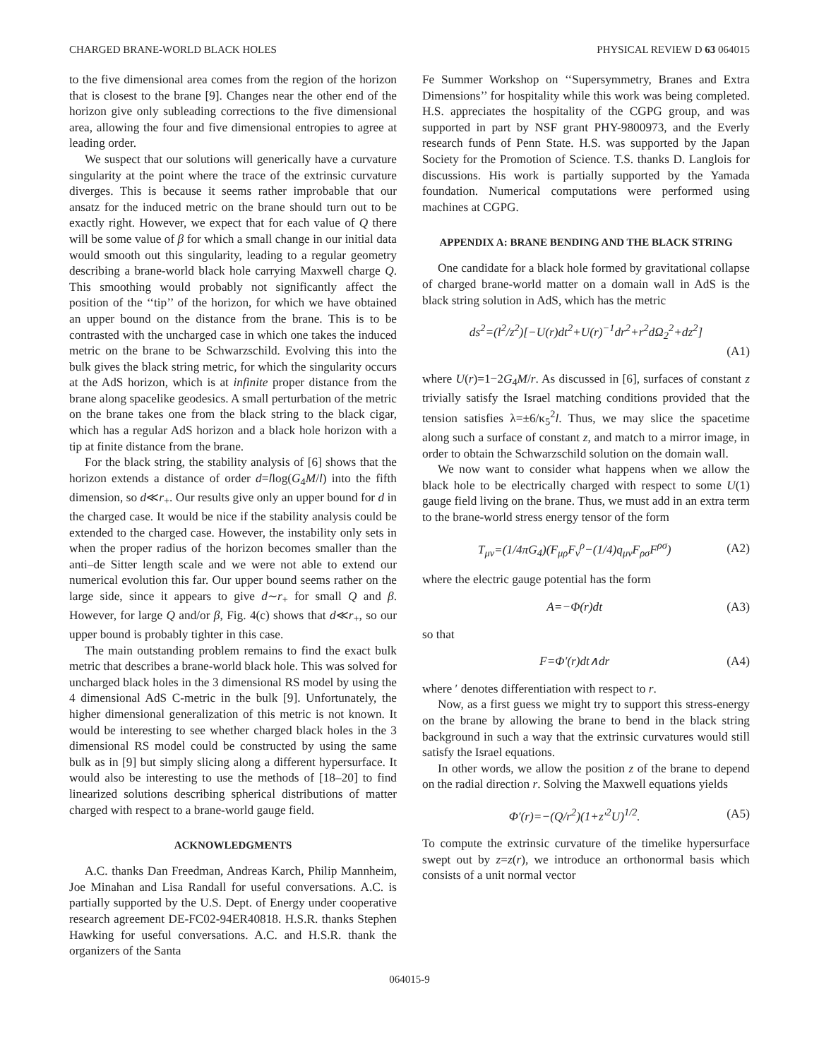CHARGED BRANE-WORLD BLACK HOLES PHYSICAL REVIEW D 63 064015
to the five dimensional area comes from the region of the horizon that is closest to the brane [9]. Changes near the other end of the horizon give only subleading corrections to the five dimensional area, allowing the four and five dimensional entropies to agree at leading order.
We suspect that our solutions will generically have a curvature singularity at the point where the trace of the extrinsic curvature diverges. This is because it seems rather improbable that our ansatz for the induced metric on the brane should turn out to be exactly right. However, we expect that for each value of Q there will be some value of β for which a small change in our initial data would smooth out this singularity, leading to a regular geometry describing a brane-world black hole carrying Maxwell charge Q. This smoothing would probably not significantly affect the position of the ‘‘tip’’ of the horizon, for which we have obtained an upper bound on the distance from the brane. This is to be contrasted with the uncharged case in which one takes the induced metric on the brane to be Schwarzschild. Evolving this into the bulk gives the black string metric, for which the singularity occurs at the AdS horizon, which is at infinite proper distance from the brane along spacelike geodesics. A small perturbation of the metric on the brane takes one from the black string to the black cigar, which has a regular AdS horizon and a black hole horizon with a tip at finite distance from the brane.
For the black string, the stability analysis of [6] shows that the horizon extends a distance of order d=llog(G<sub>4</sub>M/l) into the fifth dimension, so d≪r<sub>+</sub>. Our results give only an upper bound for d in the charged case. It would be nice if the stability analysis could be extended to the charged case. However, the instability only sets in when the proper radius of the horizon becomes smaller than the anti–de Sitter length scale and we were not able to extend our numerical evolution this far. Our upper bound seems rather on the large side, since it appears to give d∼r<sub>+</sub> for small Q and β. However, for large Q and/or β, Fig. 4(c) shows that d≪r<sub>+</sub>, so our upper bound is probably tighter in this case.
The main outstanding problem remains to find the exact bulk metric that describes a brane-world black hole. This was solved for uncharged black holes in the 3 dimensional RS model by using the 4 dimensional AdS C-metric in the bulk [9]. Unfortunately, the higher dimensional generalization of this metric is not known. It would be interesting to see whether charged black holes in the 3 dimensional RS model could be constructed by using the same bulk as in [9] but simply slicing along a different hypersurface. It would also be interesting to use the methods of [18–20] to find linearized solutions describing spherical distributions of matter charged with respect to a brane-world gauge field.
ACKNOWLEDGMENTS
A.C. thanks Dan Freedman, Andreas Karch, Philip Mannheim, Joe Minahan and Lisa Randall for useful conversations. A.C. is partially supported by the U.S. Dept. of Energy under cooperative research agreement DE-FC02-94ER40818. H.S.R. thanks Stephen Hawking for useful conversations. A.C. and H.S.R. thank the organizers of the Santa
Fe Summer Workshop on ‘‘Supersymmetry, Branes and Extra Dimensions’’ for hospitality while this work was being completed. H.S. appreciates the hospitality of the CGPG group, and was supported in part by NSF grant PHY-9800973, and the Everly research funds of Penn State. H.S. was supported by the Japan Society for the Promotion of Science. T.S. thanks D. Langlois for discussions. His work is partially supported by the Yamada foundation. Numerical computations were performed using machines at CGPG.
APPENDIX A: BRANE BENDING AND THE BLACK STRING
One candidate for a black hole formed by gravitational collapse of charged brane-world matter on a domain wall in AdS is the black string solution in AdS, which has the metric
ds<sup>2</sup>=(l<sup>2</sup>/z<sup>2</sup>)[−U(r)dt<sup>2</sup>+U(r)<sup>−1</sup>dr<sup>2</sup>+r<sup>2</sup>dΩ<sub>2</sub><sup>2</sup>+dz<sup>2</sup>]
(A1)
where U(r)=1−2G<sub>4</sub>M/r. As discussed in [6], surfaces of constant z trivially satisfy the Israel matching conditions provided that the tension satisfies λ=±6/κ<sub>5</sub><sup>2</sup>l. Thus, we may slice the spacetime along such a surface of constant z, and match to a mirror image, in order to obtain the Schwarzschild solution on the domain wall.
We now want to consider what happens when we allow the black hole to be electrically charged with respect to some U(1) gauge field living on the brane. Thus, we must add in an extra term to the brane-world stress energy tensor of the form
T<sub>μν</sub>=(1/4πG<sub>4</sub>)(F<sub>μρ</sub>F<sub>ν</sub><sup>ρ</sup>−(1/4)q<sub>μν</sub>F<sub>ρσ</sub>F<sup>ρσ</sup>) (A2)
where the electric gauge potential has the form
A=−Φ(r)dt (A3)
so that
F=Φ′(r)dt∧dr (A4)
where ′ denotes differentiation with respect to r.
Now, as a first guess we might try to support this stress-energy on the brane by allowing the brane to bend in the black string background in such a way that the extrinsic curvatures would still satisfy the Israel equations.
In other words, we allow the position z of the brane to depend on the radial direction r. Solving the Maxwell equations yields
Φ′(r)=−(Q/r<sup>2</sup>)(1+z′<sup>2</sup>U)<sup>1/2</sup>. (A5)
To compute the extrinsic curvature of the timelike hypersurface swept out by z=z(r), we introduce an orthonormal basis which consists of a unit normal vector
064015-9